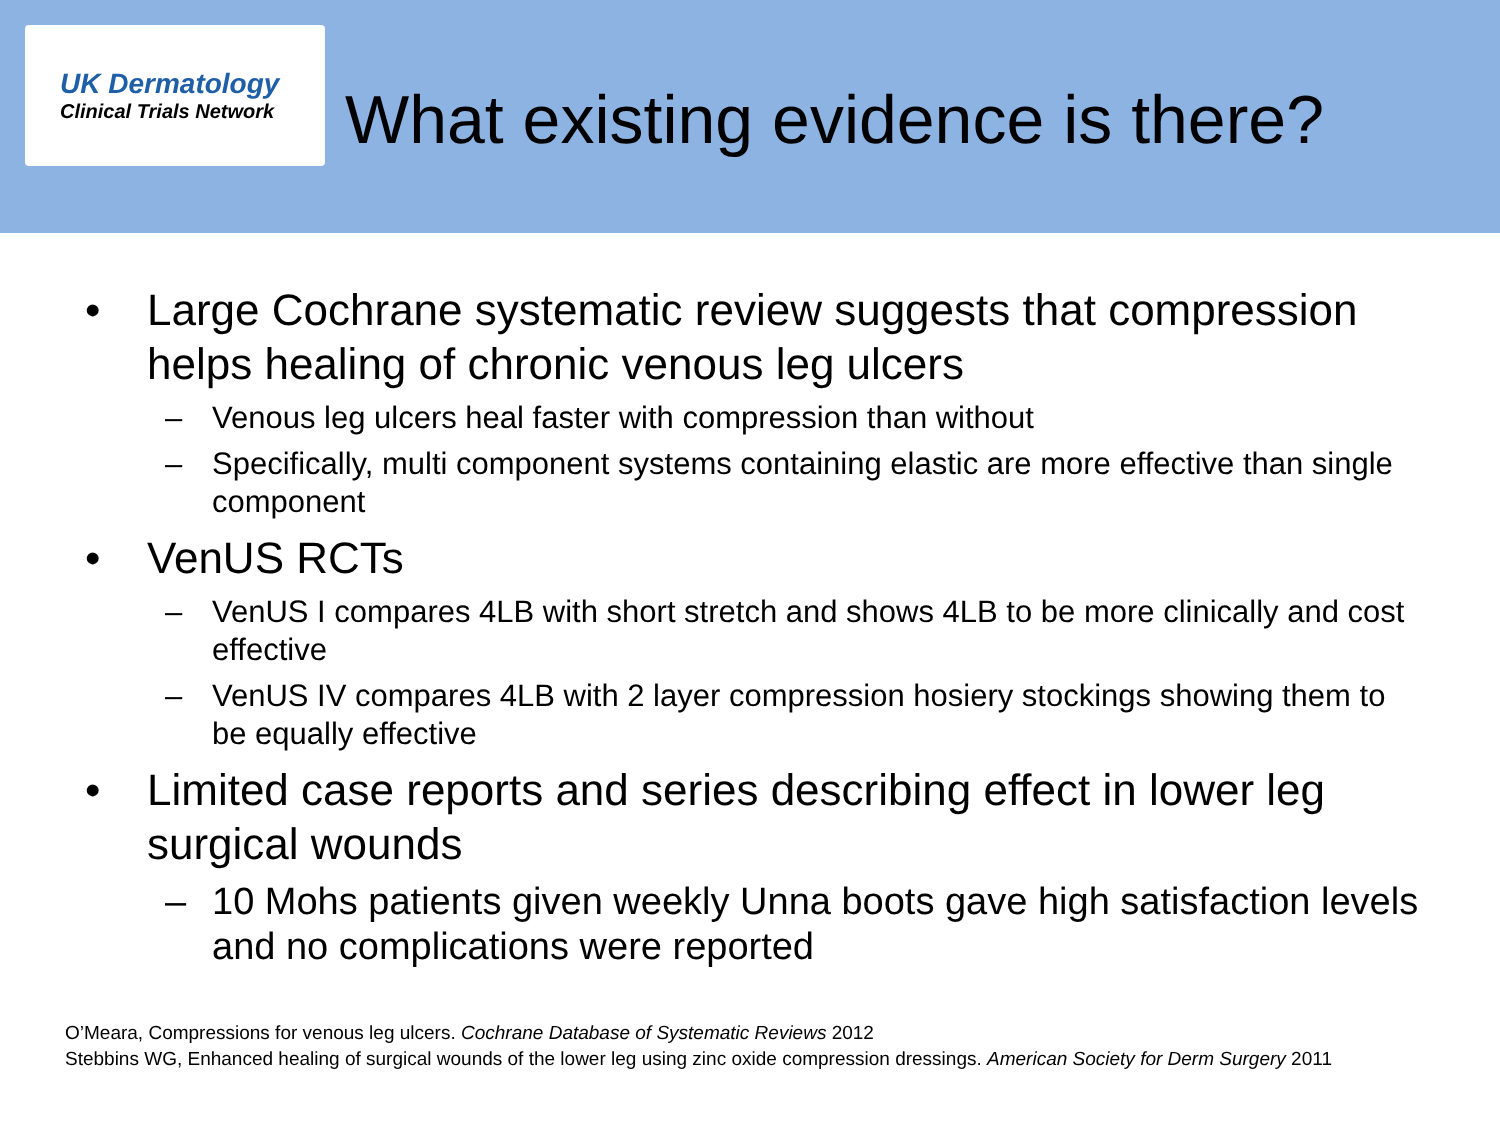UK Dermatology
Clinical Trials Network
What existing evidence is there?
• Large Cochrane systematic review suggests that compression helps healing of chronic venous leg ulcers
– Venous leg ulcers heal faster with compression than without
– Specifically, multi component systems containing elastic are more effective than single component
• VenUS RCTs
– VenUS I compares 4LB with short stretch and shows 4LB to be more clinically and cost effective
– VenUS IV compares 4LB with 2 layer compression hosiery stockings showing them to be equally effective
• Limited case reports and series describing effect in lower leg surgical wounds
– 10 Mohs patients given weekly Unna boots gave high satisfaction levels and no complications were reported
O’Meara, Compressions for venous leg ulcers. Cochrane Database of Systematic Reviews 2012
Stebbins WG, Enhanced healing of surgical wounds of the lower leg using zinc oxide compression dressings. American Society for Derm Surgery 2011